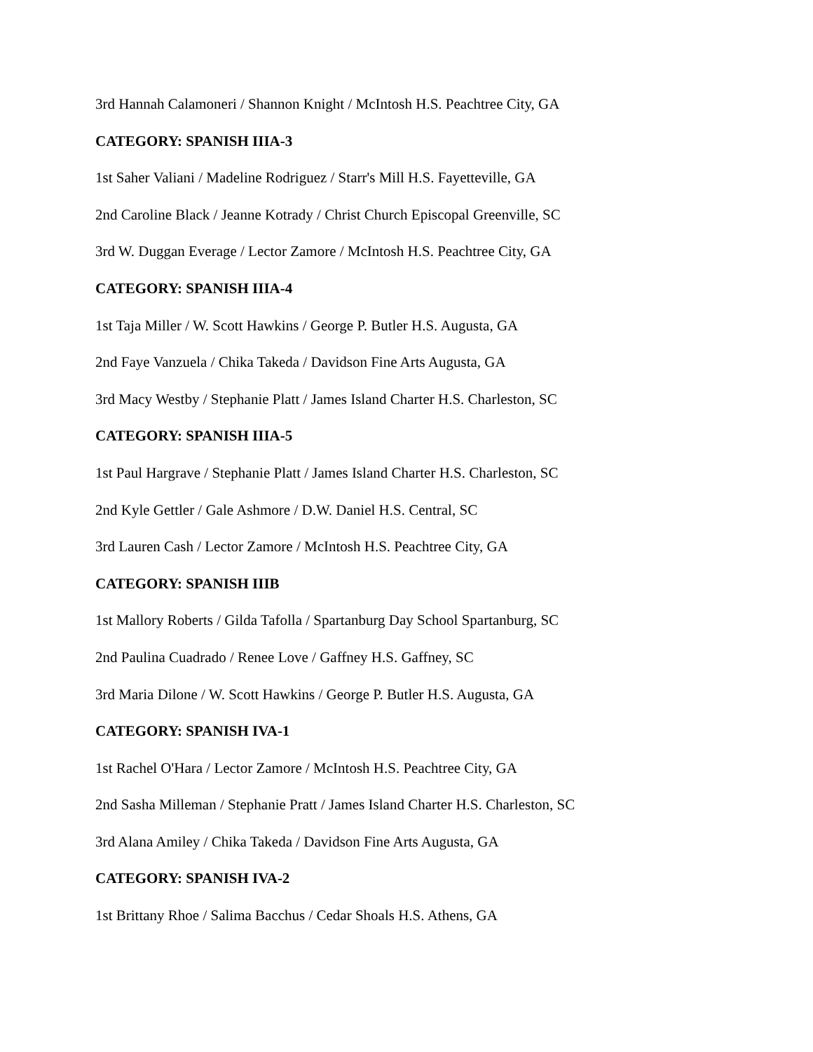3rd Hannah Calamoneri / Shannon Knight / McIntosh H.S. Peachtree City, GA
CATEGORY: SPANISH IIIA-3
1st Saher Valiani / Madeline Rodriguez / Starr's Mill H.S. Fayetteville, GA
2nd Caroline Black / Jeanne Kotrady / Christ Church Episcopal Greenville, SC
3rd W. Duggan Everage / Lector Zamore / McIntosh H.S. Peachtree City, GA
CATEGORY: SPANISH IIIA-4
1st Taja Miller / W. Scott Hawkins / George P. Butler H.S. Augusta, GA
2nd Faye Vanzuela / Chika Takeda / Davidson Fine Arts Augusta, GA
3rd Macy Westby / Stephanie Platt / James Island Charter H.S. Charleston, SC
CATEGORY: SPANISH IIIA-5
1st Paul Hargrave / Stephanie Platt / James Island Charter H.S. Charleston, SC
2nd Kyle Gettler / Gale Ashmore / D.W. Daniel H.S. Central, SC
3rd Lauren Cash / Lector Zamore / McIntosh H.S. Peachtree City, GA
CATEGORY: SPANISH IIIB
1st Mallory Roberts / Gilda Tafolla / Spartanburg Day School Spartanburg, SC
2nd Paulina Cuadrado / Renee Love / Gaffney H.S. Gaffney, SC
3rd Maria Dilone / W. Scott Hawkins / George P. Butler H.S. Augusta, GA
CATEGORY: SPANISH IVA-1
1st Rachel O'Hara / Lector Zamore / McIntosh H.S. Peachtree City, GA
2nd Sasha Milleman / Stephanie Pratt / James Island Charter H.S. Charleston, SC
3rd Alana Amiley / Chika Takeda / Davidson Fine Arts Augusta, GA
CATEGORY: SPANISH IVA-2
1st Brittany Rhoe / Salima Bacchus / Cedar Shoals H.S. Athens, GA